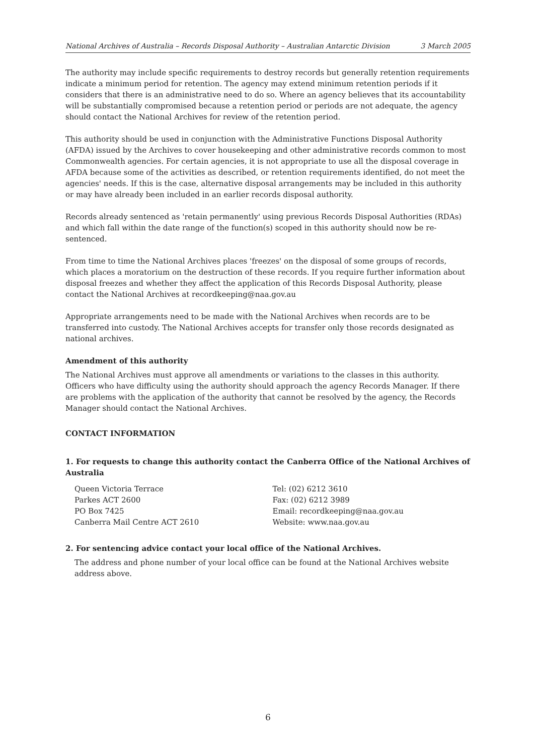National Archives of Australia – Records Disposal Authority – Australian Antarctic Division 3 March 2005
The authority may include specific requirements to destroy records but generally retention requirements indicate a minimum period for retention. The agency may extend minimum retention periods if it considers that there is an administrative need to do so. Where an agency believes that its accountability will be substantially compromised because a retention period or periods are not adequate, the agency should contact the National Archives for review of the retention period.
This authority should be used in conjunction with the Administrative Functions Disposal Authority (AFDA) issued by the Archives to cover housekeeping and other administrative records common to most Commonwealth agencies. For certain agencies, it is not appropriate to use all the disposal coverage in AFDA because some of the activities as described, or retention requirements identified, do not meet the agencies' needs. If this is the case, alternative disposal arrangements may be included in this authority or may have already been included in an earlier records disposal authority.
Records already sentenced as 'retain permanently' using previous Records Disposal Authorities (RDAs) and which fall within the date range of the function(s) scoped in this authority should now be re-sentenced.
From time to time the National Archives places 'freezes' on the disposal of some groups of records, which places a moratorium on the destruction of these records. If you require further information about disposal freezes and whether they affect the application of this Records Disposal Authority, please contact the National Archives at recordkeeping@naa.gov.au
Appropriate arrangements need to be made with the National Archives when records are to be transferred into custody. The National Archives accepts for transfer only those records designated as national archives.
Amendment of this authority
The National Archives must approve all amendments or variations to the classes in this authority. Officers who have difficulty using the authority should approach the agency Records Manager. If there are problems with the application of the authority that cannot be resolved by the agency, the Records Manager should contact the National Archives.
CONTACT INFORMATION
1. For requests to change this authority contact the Canberra Office of the National Archives of Australia
Queen Victoria Terrace
Parkes ACT 2600
PO Box 7425
Canberra Mail Centre ACT 2610
Tel: (02) 6212 3610
Fax: (02) 6212 3989
Email: recordkeeping@naa.gov.au
Website: www.naa.gov.au
2. For sentencing advice contact your local office of the National Archives.
The address and phone number of your local office can be found at the National Archives website address above.
6